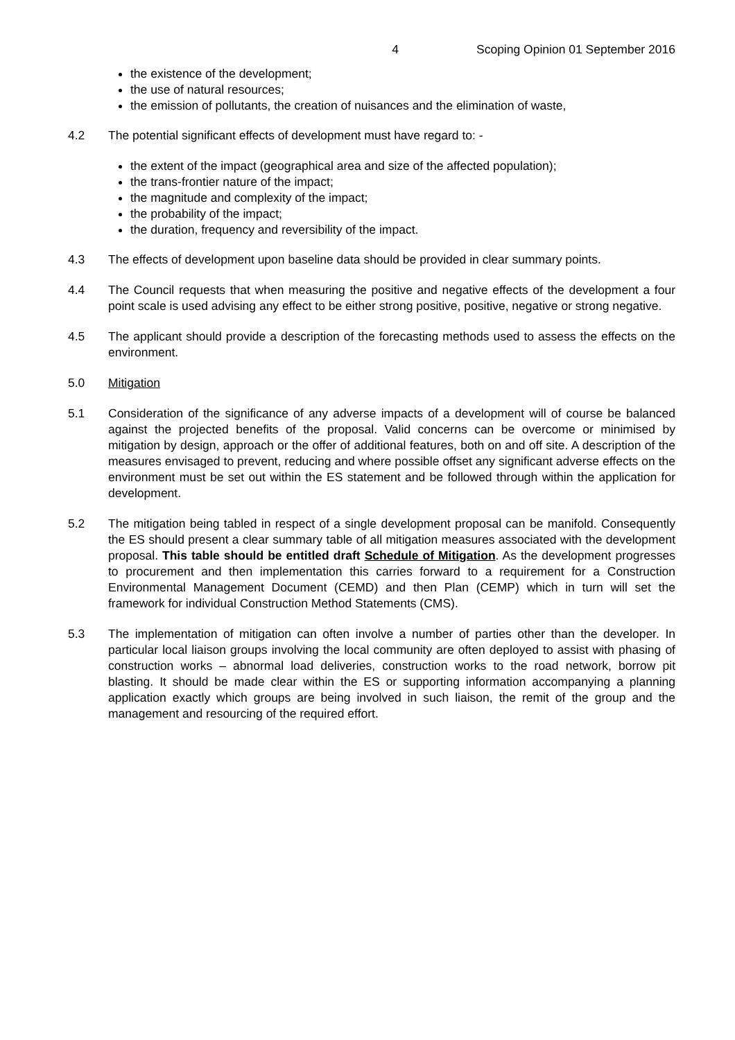4 Scoping Opinion 01 September 2016
the existence of the development;
the use of natural resources;
the emission of pollutants, the creation of nuisances and the elimination of waste,
4.2 The potential significant effects of development must have regard to: -
the extent of the impact (geographical area and size of the affected population);
the trans-frontier nature of the impact;
the magnitude and complexity of the impact;
the probability of the impact;
the duration, frequency and reversibility of the impact.
4.3 The effects of development upon baseline data should be provided in clear summary points.
4.4 The Council requests that when measuring the positive and negative effects of the development a four point scale is used advising any effect to be either strong positive, positive, negative or strong negative.
4.5 The applicant should provide a description of the forecasting methods used to assess the effects on the environment.
5.0 Mitigation
5.1 Consideration of the significance of any adverse impacts of a development will of course be balanced against the projected benefits of the proposal. Valid concerns can be overcome or minimised by mitigation by design, approach or the offer of additional features, both on and off site. A description of the measures envisaged to prevent, reducing and where possible offset any significant adverse effects on the environment must be set out within the ES statement and be followed through within the application for development.
5.2 The mitigation being tabled in respect of a single development proposal can be manifold. Consequently the ES should present a clear summary table of all mitigation measures associated with the development proposal. This table should be entitled draft Schedule of Mitigation. As the development progresses to procurement and then implementation this carries forward to a requirement for a Construction Environmental Management Document (CEMD) and then Plan (CEMP) which in turn will set the framework for individual Construction Method Statements (CMS).
5.3 The implementation of mitigation can often involve a number of parties other than the developer. In particular local liaison groups involving the local community are often deployed to assist with phasing of construction works – abnormal load deliveries, construction works to the road network, borrow pit blasting. It should be made clear within the ES or supporting information accompanying a planning application exactly which groups are being involved in such liaison, the remit of the group and the management and resourcing of the required effort.